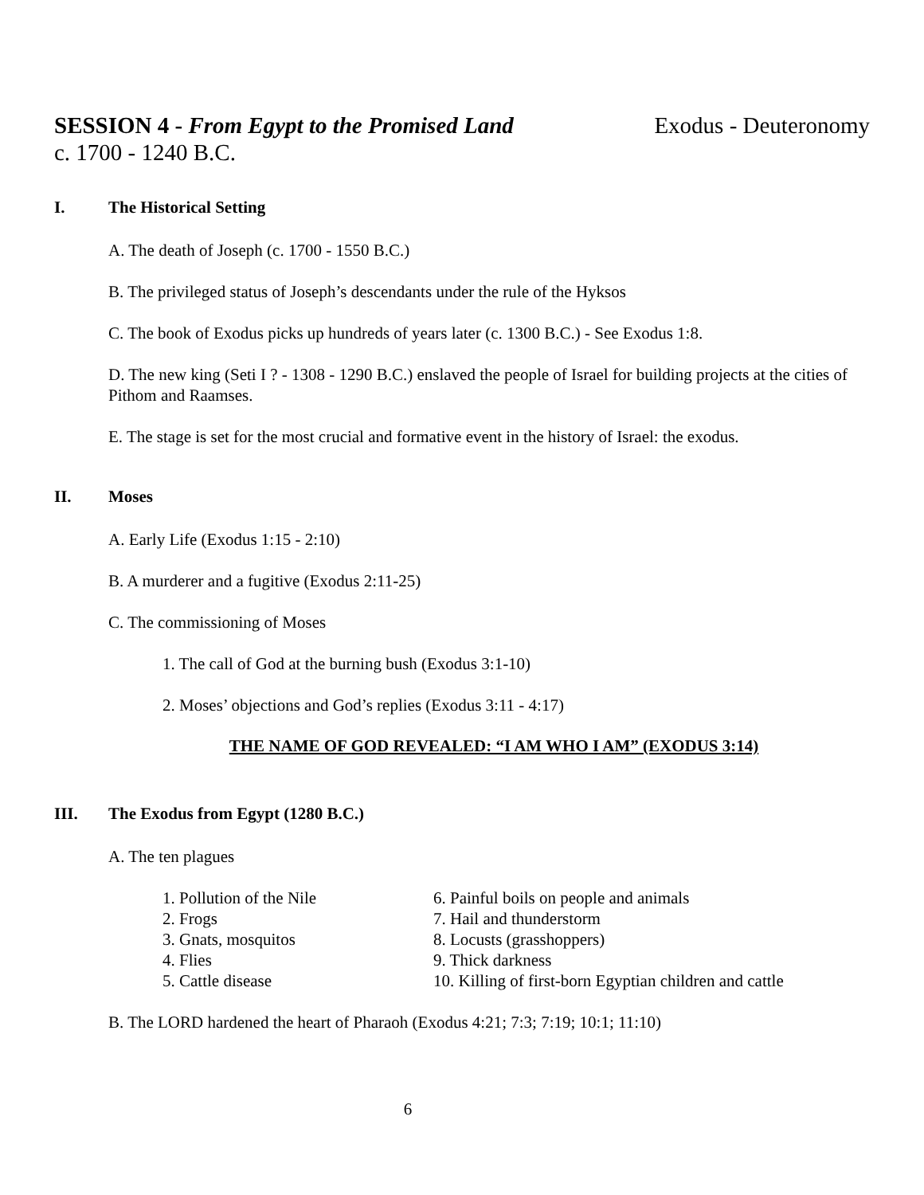SESSION 4 - From Egypt to the Promised Land Exodus - Deuteronomy
c. 1700 - 1240 B.C.
I. The Historical Setting
A. The death of Joseph (c. 1700 - 1550 B.C.)
B. The privileged status of Joseph’s descendants under the rule of the Hyksos
C. The book of Exodus picks up hundreds of years later (c. 1300 B.C.) - See Exodus 1:8.
D. The new king (Seti I ? - 1308 - 1290 B.C.) enslaved the people of Israel for building projects at the cities of Pithom and Raamses.
E. The stage is set for the most crucial and formative event in the history of Israel: the exodus.
II. Moses
A. Early Life (Exodus 1:15 - 2:10)
B. A murderer and a fugitive (Exodus 2:11-25)
C. The commissioning of Moses
1. The call of God at the burning bush (Exodus 3:1-10)
2. Moses’ objections and God’s replies (Exodus 3:11 - 4:17)
THE NAME OF GOD REVEALED: “I AM WHO I AM” (EXODUS 3:14)
III. The Exodus from Egypt (1280 B.C.)
A. The ten plagues
1. Pollution of the Nile
2. Frogs
3. Gnats, mosquitos
4. Flies
5. Cattle disease
6. Painful boils on people and animals
7. Hail and thunderstorm
8. Locusts (grasshoppers)
9. Thick darkness
10. Killing of first-born Egyptian children and cattle
B. The LORD hardened the heart of Pharaoh (Exodus 4:21; 7:3; 7:19; 10:1; 11:10)
6